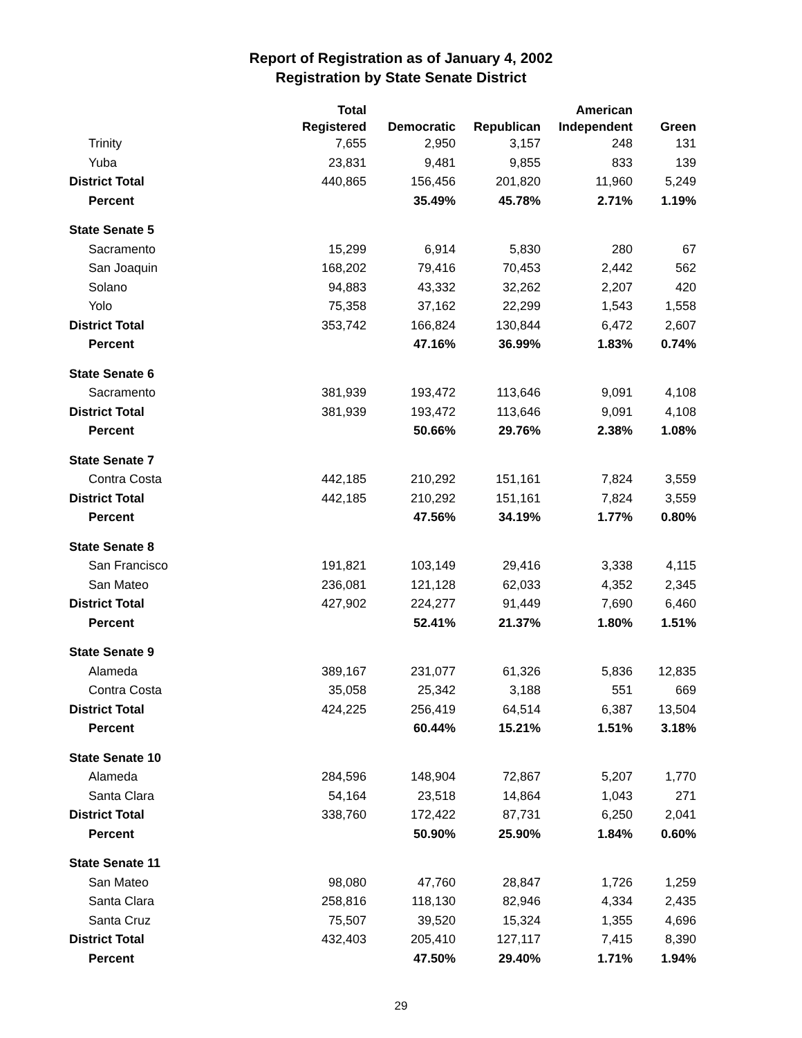Report of Registration as of January 4, 2002
Registration by State Senate District
| | Total | | | American | |
| --- | --- | --- | --- | --- | --- |
| | Registered | Democratic | Republican | Independent | Green |
| Trinity | 7,655 | 2,950 | 3,157 | 248 | 131 |
| Yuba | 23,831 | 9,481 | 9,855 | 833 | 139 |
| District Total | 440,865 | 156,456 | 201,820 | 11,960 | 5,249 |
| Percent | | 35.49% | 45.78% | 2.71% | 1.19% |
| State Senate 5 | | | | | |
| Sacramento | 15,299 | 6,914 | 5,830 | 280 | 67 |
| San Joaquin | 168,202 | 79,416 | 70,453 | 2,442 | 562 |
| Solano | 94,883 | 43,332 | 32,262 | 2,207 | 420 |
| Yolo | 75,358 | 37,162 | 22,299 | 1,543 | 1,558 |
| District Total | 353,742 | 166,824 | 130,844 | 6,472 | 2,607 |
| Percent | | 47.16% | 36.99% | 1.83% | 0.74% |
| State Senate 6 | | | | | |
| Sacramento | 381,939 | 193,472 | 113,646 | 9,091 | 4,108 |
| District Total | 381,939 | 193,472 | 113,646 | 9,091 | 4,108 |
| Percent | | 50.66% | 29.76% | 2.38% | 1.08% |
| State Senate 7 | | | | | |
| Contra Costa | 442,185 | 210,292 | 151,161 | 7,824 | 3,559 |
| District Total | 442,185 | 210,292 | 151,161 | 7,824 | 3,559 |
| Percent | | 47.56% | 34.19% | 1.77% | 0.80% |
| State Senate 8 | | | | | |
| San Francisco | 191,821 | 103,149 | 29,416 | 3,338 | 4,115 |
| San Mateo | 236,081 | 121,128 | 62,033 | 4,352 | 2,345 |
| District Total | 427,902 | 224,277 | 91,449 | 7,690 | 6,460 |
| Percent | | 52.41% | 21.37% | 1.80% | 1.51% |
| State Senate 9 | | | | | |
| Alameda | 389,167 | 231,077 | 61,326 | 5,836 | 12,835 |
| Contra Costa | 35,058 | 25,342 | 3,188 | 551 | 669 |
| District Total | 424,225 | 256,419 | 64,514 | 6,387 | 13,504 |
| Percent | | 60.44% | 15.21% | 1.51% | 3.18% |
| State Senate 10 | | | | | |
| Alameda | 284,596 | 148,904 | 72,867 | 5,207 | 1,770 |
| Santa Clara | 54,164 | 23,518 | 14,864 | 1,043 | 271 |
| District Total | 338,760 | 172,422 | 87,731 | 6,250 | 2,041 |
| Percent | | 50.90% | 25.90% | 1.84% | 0.60% |
| State Senate 11 | | | | | |
| San Mateo | 98,080 | 47,760 | 28,847 | 1,726 | 1,259 |
| Santa Clara | 258,816 | 118,130 | 82,946 | 4,334 | 2,435 |
| Santa Cruz | 75,507 | 39,520 | 15,324 | 1,355 | 4,696 |
| District Total | 432,403 | 205,410 | 127,117 | 7,415 | 8,390 |
| Percent | | 47.50% | 29.40% | 1.71% | 1.94% |
29